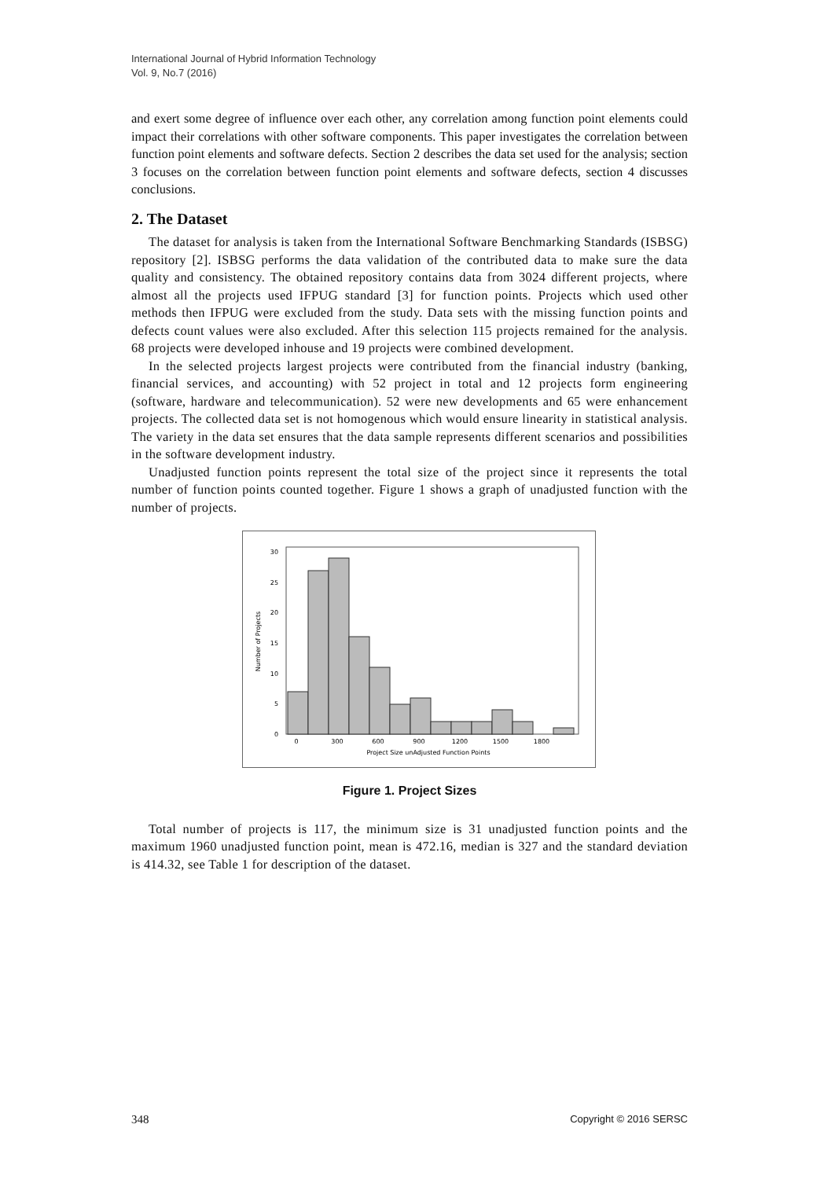International Journal of Hybrid Information Technology
Vol. 9, No.7 (2016)
and exert some degree of influence over each other, any correlation among function point elements could impact their correlations with other software components. This paper investigates the correlation between function point elements and software defects. Section 2 describes the data set used for the analysis; section 3 focuses on the correlation between function point elements and software defects, section 4 discusses conclusions.
2. The Dataset
The dataset for analysis is taken from the International Software Benchmarking Standards (ISBSG) repository [2]. ISBSG performs the data validation of the contributed data to make sure the data quality and consistency. The obtained repository contains data from 3024 different projects, where almost all the projects used IFPUG standard [3] for function points. Projects which used other methods then IFPUG were excluded from the study. Data sets with the missing function points and defects count values were also excluded. After this selection 115 projects remained for the analysis. 68 projects were developed inhouse and 19 projects were combined development.
In the selected projects largest projects were contributed from the financial industry (banking, financial services, and accounting) with 52 project in total and 12 projects form engineering (software, hardware and telecommunication). 52 were new developments and 65 were enhancement projects. The collected data set is not homogenous which would ensure linearity in statistical analysis. The variety in the data set ensures that the data sample represents different scenarios and possibilities in the software development industry.
Unadjusted function points represent the total size of the project since it represents the total number of function points counted together. Figure 1 shows a graph of unadjusted function with the number of projects.
0
5
10
15
20
25
30
0
300
600
900
1200
1500
1800
Project Size unAdjusted Function Points
Number of Projects
Figure 1. Project Sizes
Total number of projects is 117, the minimum size is 31 unadjusted function points and the maximum 1960 unadjusted function point, mean is 472.16, median is 327 and the standard deviation is 414.32, see Table 1 for description of the dataset.
348 Copyright © 2016 SERSC